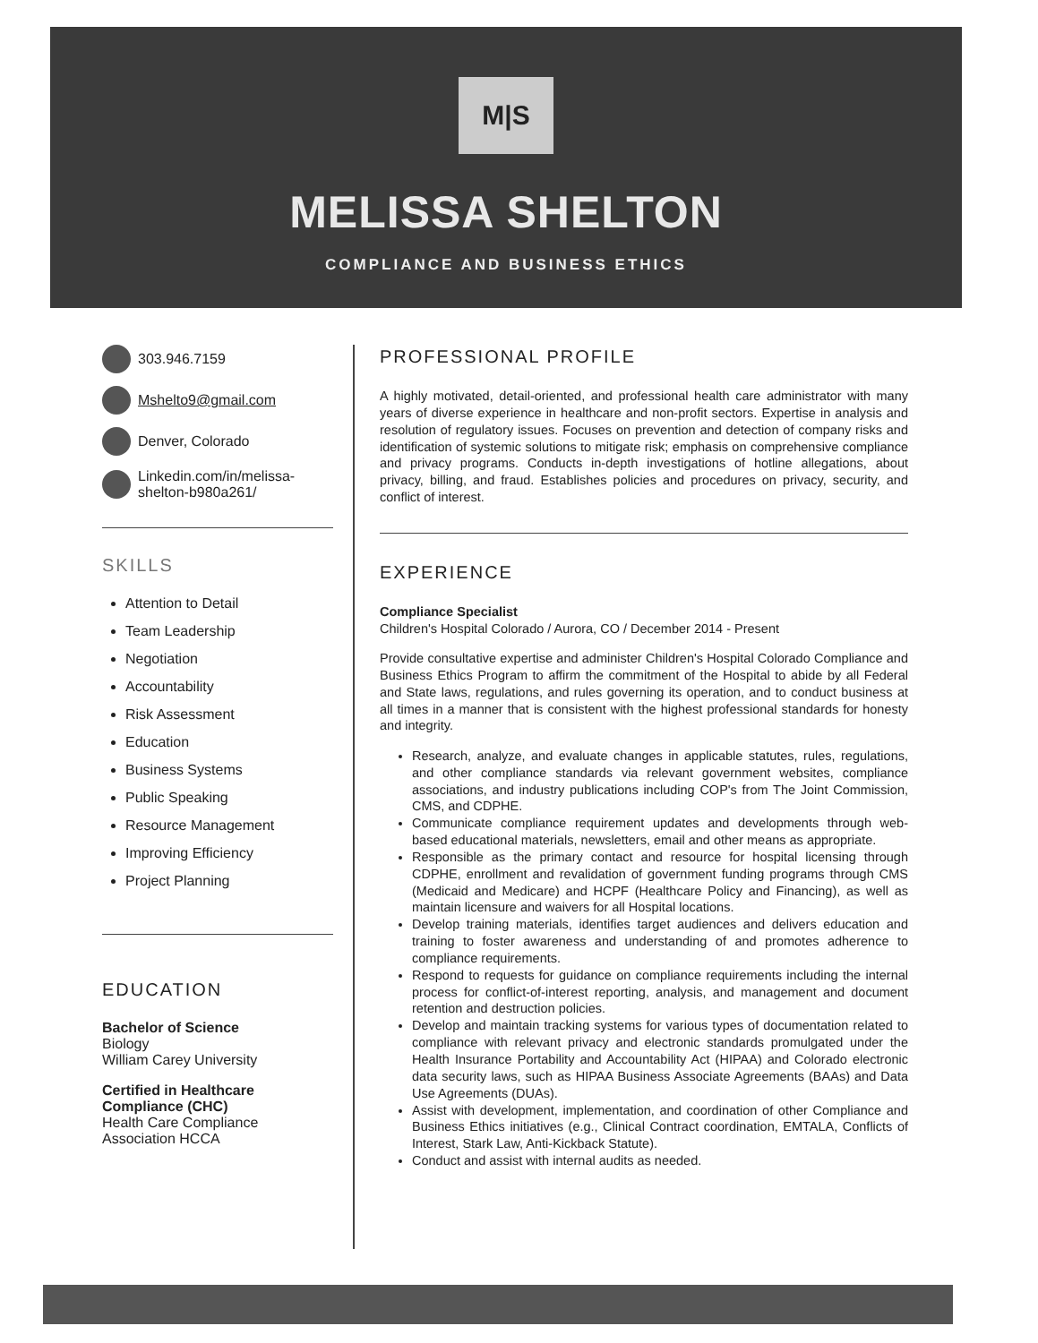M|S
MELISSA SHELTON
COMPLIANCE AND BUSINESS ETHICS
303.946.7159
Mshelto9@gmail.com
Denver, Colorado
Linkedin.com/in/melissa-shelton-b980a261/
SKILLS
Attention to Detail
Team Leadership
Negotiation
Accountability
Risk Assessment
Education
Business Systems
Public Speaking
Resource Management
Improving Efficiency
Project Planning
EDUCATION
Bachelor of Science
Biology
William Carey University
Certified in Healthcare Compliance (CHC)
Health Care Compliance Association HCCA
PROFESSIONAL PROFILE
A highly motivated, detail-oriented, and professional health care administrator with many years of diverse experience in healthcare and non-profit sectors. Expertise in analysis and resolution of regulatory issues. Focuses on prevention and detection of company risks and identification of systemic solutions to mitigate risk; emphasis on comprehensive compliance and privacy programs. Conducts in-depth investigations of hotline allegations, about privacy, billing, and fraud. Establishes policies and procedures on privacy, security, and conflict of interest.
EXPERIENCE
Compliance Specialist
Children's Hospital Colorado / Aurora, CO / December 2014 - Present
Provide consultative expertise and administer Children's Hospital Colorado Compliance and Business Ethics Program to affirm the commitment of the Hospital to abide by all Federal and State laws, regulations, and rules governing its operation, and to conduct business at all times in a manner that is consistent with the highest professional standards for honesty and integrity.
Research, analyze, and evaluate changes in applicable statutes, rules, regulations, and other compliance standards via relevant government websites, compliance associations, and industry publications including COP's from The Joint Commission, CMS, and CDPHE.
Communicate compliance requirement updates and developments through web-based educational materials, newsletters, email and other means as appropriate.
Responsible as the primary contact and resource for hospital licensing through CDPHE, enrollment and revalidation of government funding programs through CMS (Medicaid and Medicare) and HCPF (Healthcare Policy and Financing), as well as maintain licensure and waivers for all Hospital locations.
Develop training materials, identifies target audiences and delivers education and training to foster awareness and understanding of and promotes adherence to compliance requirements.
Respond to requests for guidance on compliance requirements including the internal process for conflict-of-interest reporting, analysis, and management and document retention and destruction policies.
Develop and maintain tracking systems for various types of documentation related to compliance with relevant privacy and electronic standards promulgated under the Health Insurance Portability and Accountability Act (HIPAA) and Colorado electronic data security laws, such as HIPAA Business Associate Agreements (BAAs) and Data Use Agreements (DUAs).
Assist with development, implementation, and coordination of other Compliance and Business Ethics initiatives (e.g., Clinical Contract coordination, EMTALA, Conflicts of Interest, Stark Law, Anti-Kickback Statute).
Conduct and assist with internal audits as needed.